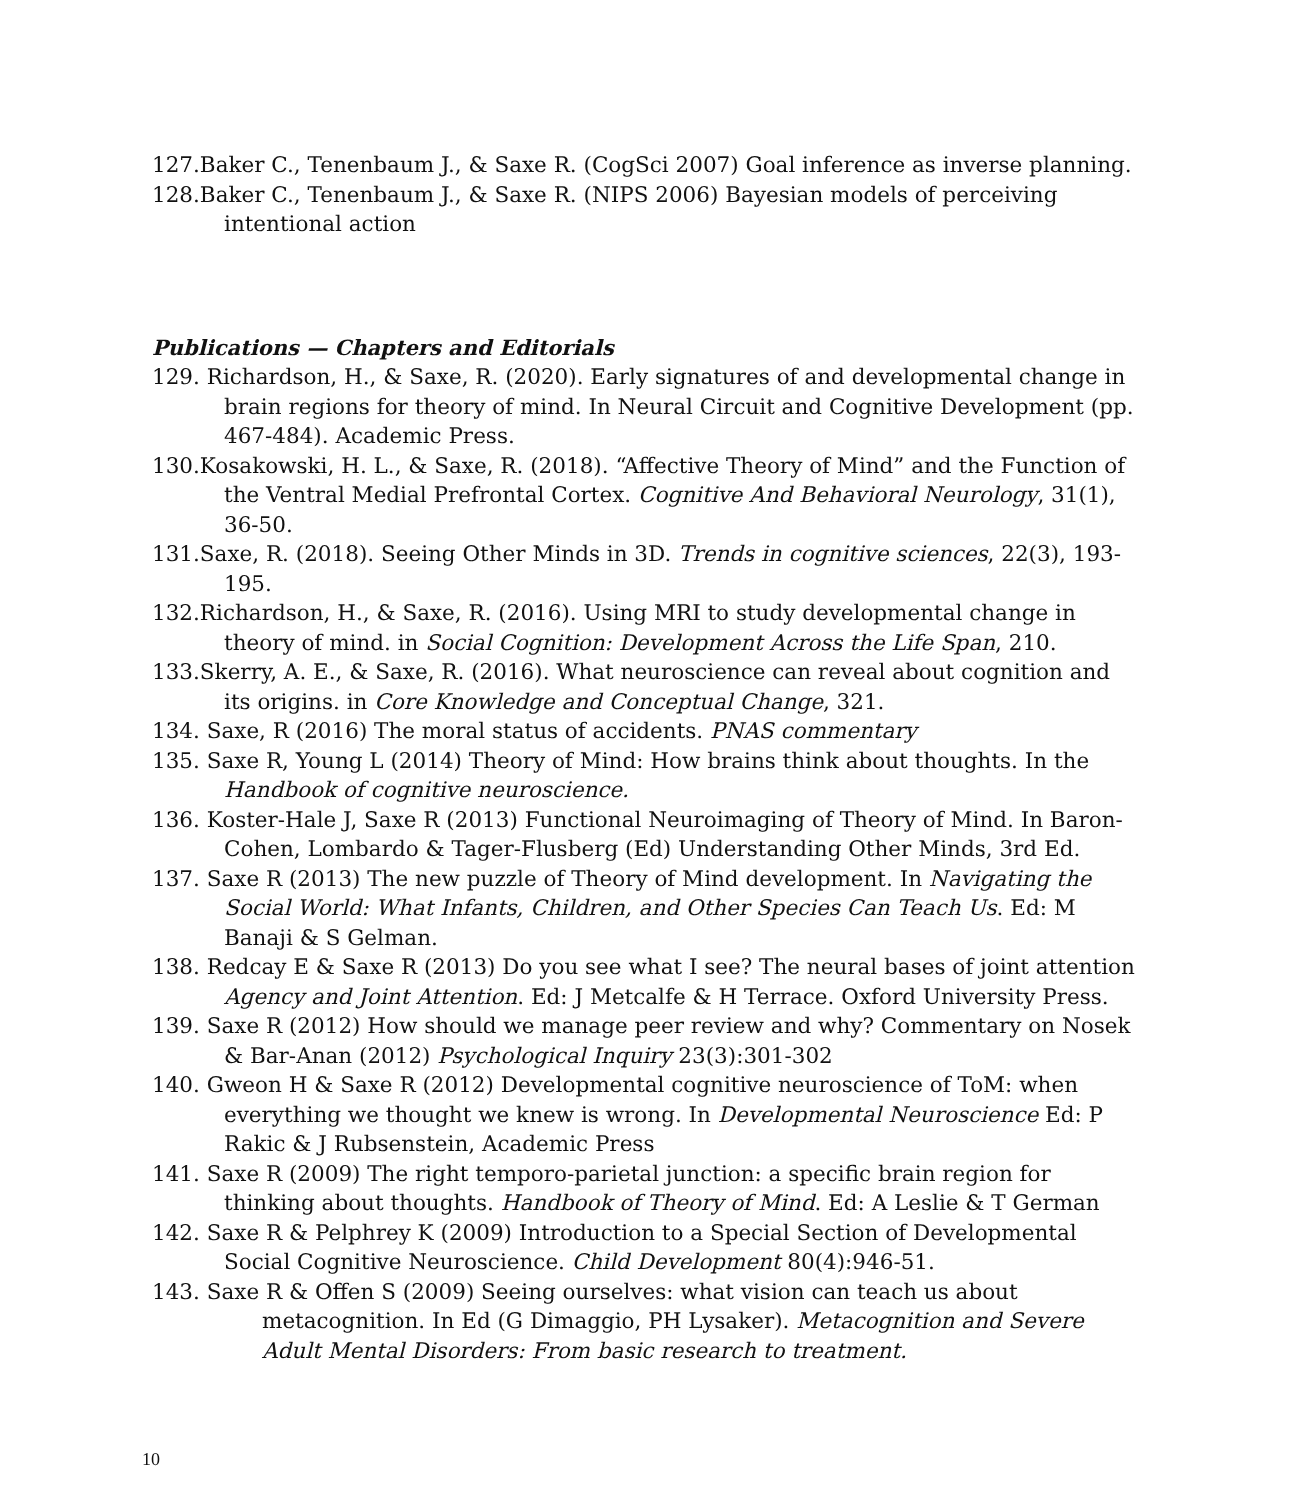127.Baker C., Tenenbaum J., & Saxe R. (CogSci 2007) Goal inference as inverse planning.
128.Baker C., Tenenbaum J., & Saxe R. (NIPS 2006) Bayesian models of perceiving intentional action
Publications — Chapters and Editorials
129. Richardson, H., & Saxe, R. (2020). Early signatures of and developmental change in brain regions for theory of mind. In Neural Circuit and Cognitive Development (pp. 467-484). Academic Press.
130.Kosakowski, H. L., & Saxe, R. (2018). “Affective Theory of Mind” and the Function of the Ventral Medial Prefrontal Cortex. Cognitive And Behavioral Neurology, 31(1), 36-50.
131.Saxe, R. (2018). Seeing Other Minds in 3D. Trends in cognitive sciences, 22(3), 193-195.
132.Richardson, H., & Saxe, R. (2016). Using MRI to study developmental change in theory of mind. in Social Cognition: Development Across the Life Span, 210.
133.Skerry, A. E., & Saxe, R. (2016). What neuroscience can reveal about cognition and its origins. in Core Knowledge and Conceptual Change, 321.
134. Saxe, R (2016) The moral status of accidents. PNAS commentary
135. Saxe R, Young L (2014) Theory of Mind: How brains think about thoughts. In the Handbook of cognitive neuroscience.
136. Koster-Hale J, Saxe R (2013) Functional Neuroimaging of Theory of Mind. In Baron-Cohen, Lombardo & Tager-Flusberg (Ed) Understanding Other Minds, 3rd Ed.
137. Saxe R (2013) The new puzzle of Theory of Mind development. In Navigating the Social World: What Infants, Children, and Other Species Can Teach Us. Ed: M Banaji & S Gelman.
138. Redcay E & Saxe R (2013) Do you see what I see? The neural bases of joint attention Agency and Joint Attention. Ed: J Metcalfe & H Terrace. Oxford University Press.
139. Saxe R (2012) How should we manage peer review and why? Commentary on Nosek & Bar-Anan (2012) Psychological Inquiry 23(3):301-302
140. Gweon H & Saxe R (2012) Developmental cognitive neuroscience of ToM: when everything we thought we knew is wrong. In Developmental Neuroscience Ed: P Rakic & J Rubsenstein, Academic Press
141. Saxe R (2009) The right temporo-parietal junction: a specific brain region for thinking about thoughts. Handbook of Theory of Mind. Ed: A Leslie & T German
142. Saxe R & Pelphrey K (2009) Introduction to a Special Section of Developmental Social Cognitive Neuroscience. Child Development 80(4):946-51.
143. Saxe R & Offen S (2009) Seeing ourselves: what vision can teach us about metacognition. In Ed (G Dimaggio, PH Lysaker). Metacognition and Severe Adult Mental Disorders: From basic research to treatment.
10